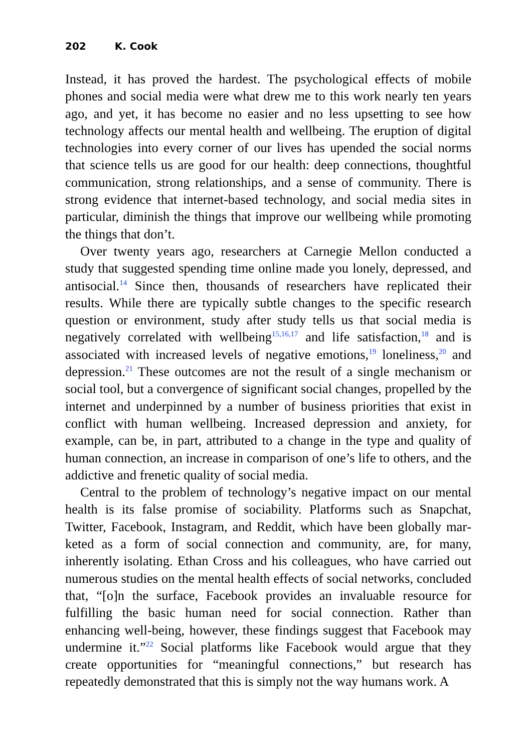202 K. Cook
Instead, it has proved the hardest. The psychological effects of mobile phones and social media were what drew me to this work nearly ten years ago, and yet, it has become no easier and no less upsetting to see how technology affects our mental health and wellbeing. The eruption of digi­tal technologies into every corner of our lives has upended the social norms that science tells us are good for our health: deep connections, thoughtful communication, strong relationships, and a sense of commu­nity. There is strong evidence that internet-based technology, and social media sites in particular, diminish the things that improve our wellbeing while promoting the things that don’t.
Over twenty years ago, researchers at Carnegie Mellon conducted a study that suggested spending time online made you lonely, depressed, and antisocial.<sup>14</sup> Since then, thousands of researchers have replicated their results. While there are typically subtle changes to the specific research question or environment, study after study tells us that social media is negatively correlated with wellbeing<sup>15,16,17</sup> and life satisfaction,<sup>18</sup> and is associated with increased levels of negative emotions,<sup>19</sup> loneliness,<sup>20</sup> and depression.<sup>21</sup> These outcomes are not the result of a single mechanism or social tool, but a convergence of significant social changes, propelled by the internet and underpinned by a number of business priorities that exist in conflict with human wellbeing. Increased depression and anxiety, for example, can be, in part, attributed to a change in the type and qual­ity of human connection, an increase in comparison of one’s life to oth­ers, and the addictive and frenetic quality of social media.
Central to the problem of technology’s negative impact on our mental health is its false promise of sociability. Platforms such as Snapchat, Twitter, Facebook, Instagram, and Reddit, which have been globally mar­keted as a form of social connection and community, are, for many, inherently isolating. Ethan Cross and his colleagues, who have carried out numerous studies on the mental health effects of social networks, concluded that, “[o]n the surface, Facebook provides an invaluable resource for fulfilling the basic human need for social connection. Rather than enhancing well-being, however, these findings suggest that Facebook may undermine it.”<sup>22</sup> Social platforms like Facebook would argue that they create opportunities for “meaningful connections,” but research has repeatedly demonstrated that this is simply not the way humans work. A